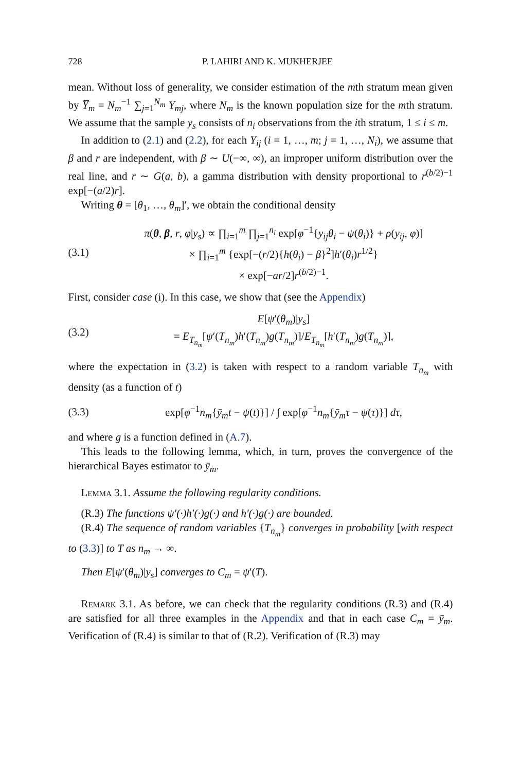728 P. LAHIRI AND K. MUKHERJEE
mean. Without loss of generality, we consider estimation of the mth stratum mean given by Y̅<sub>m</sub> = N<sub>m</sub><sup>−1</sup> ∑<sub>j=1</sub><sup>N<sub>m</sub></sup> Y<sub>mj</sub>, where N<sub>m</sub> is the known population size for the mth stratum. We assume that the sample y<sub>s</sub> consists of n<sub>i</sub> observations from the ith stratum, 1 ≤ i ≤ m.
In addition to (2.1) and (2.2), for each Y<sub>ij</sub> (i = 1, …, m; j = 1, …, N<sub>i</sub>), we assume that β and r are independent, with β ∼ U(−∞, ∞), an improper uniform distribution over the real line, and r ∼ G(a, b), a gamma distribution with density proportional to r<sup>(b/2)−1</sup> exp[−(a/2)r].
Writing θ = [θ<sub>1</sub>, …, θ<sub>m</sub>]′, we obtain the conditional density
(3.1) π(θ, β, r, φ|y<sub>s</sub>) ∝ ∏<sub>i=1</sub><sup>m</sup> ∏<sub>j=1</sub><sup>n<sub>i</sub></sup> exp[φ<sup>−1</sup>{y<sub>ij</sub>θ<sub>i</sub> − ψ(θ<sub>i</sub>)} + ρ(y<sub>ij</sub>, φ)]
× ∏<sub>i=1</sub><sup>m</sup> {exp[−(r/2){h(θ<sub>i</sub>) − β}<sup>2</sup>]h′(θ<sub>i</sub>)r<sup>1/2</sup>}
× exp[−ar/2]r<sup>(b/2)−1</sup>.
First, consider case (i). In this case, we show that (see the Appendix)
(3.2) E[ψ′(θ<sub>m</sub>)|y<sub>s</sub>]
= E<sub>T<sub>n<sub>m</sub></sub></sub>[ψ′(T<sub>n<sub>m</sub></sub>)h′(T<sub>n<sub>m</sub></sub>)g(T<sub>n<sub>m</sub></sub>)]/E<sub>T<sub>n<sub>m</sub></sub></sub>[h′(T<sub>n<sub>m</sub></sub>)g(T<sub>n<sub>m</sub></sub>)],
where the expectation in (3.2) is taken with respect to a random variable T<sub>n<sub>m</sub></sub> with density (as a function of t)
(3.3) exp[φ<sup>−1</sup>n<sub>m</sub>{ȳ<sub>m</sub>t − ψ(t)}] / ∫ exp[φ<sup>−1</sup>n<sub>m</sub>{ȳ<sub>m</sub>τ − ψ(τ)}] dτ,
and where g is a function defined in (A.7).
This leads to the following lemma, which, in turn, proves the convergence of the hierarchical Bayes estimator to ȳ<sub>m</sub>.
Lemma 3.1. Assume the following regularity conditions.
(R.3) The functions ψ′(·)h′(·)g(·) and h′(·)g(·) are bounded.
(R.4) The sequence of random variables {T<sub>n<sub>m</sub></sub>} converges in probability [with respect to (3.3)] to T as n<sub>m</sub> → ∞.
Then E[ψ′(θ<sub>m</sub>)|y<sub>s</sub>] converges to C<sub>m</sub> = ψ′(T).
Remark 3.1. As before, we can check that the regularity conditions (R.3) and (R.4) are satisfied for all three examples in the Appendix and that in each case C<sub>m</sub> = ȳ<sub>m</sub>. Verification of (R.4) is similar to that of (R.2). Verification of (R.3) may